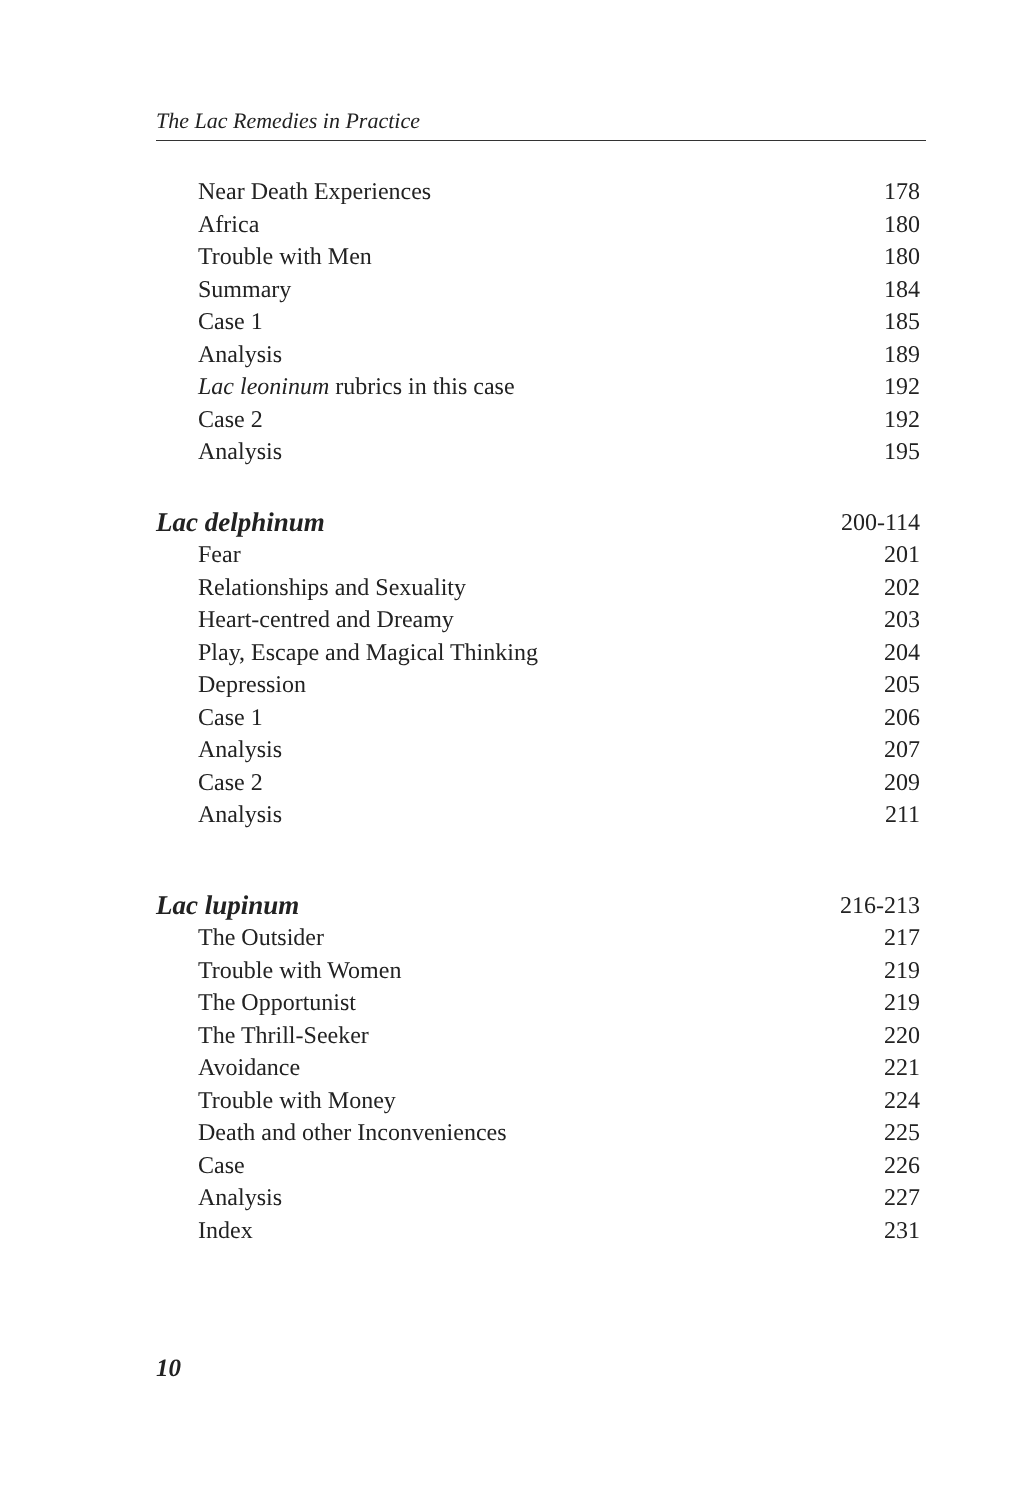The Lac Remedies in Practice
Near Death Experiences 178
Africa 180
Trouble with Men 180
Summary 184
Case 1 185
Analysis 189
Lac leoninum rubrics in this case 192
Case 2 192
Analysis 195
Lac delphinum 200-114
Fear 201
Relationships and Sexuality 202
Heart-centred and Dreamy 203
Play, Escape and Magical Thinking 204
Depression 205
Case 1 206
Analysis 207
Case 2 209
Analysis 211
Lac lupinum 216-213
The Outsider 217
Trouble with Women 219
The Opportunist 219
The Thrill-Seeker 220
Avoidance 221
Trouble with Money 224
Death and other Inconveniences 225
Case 226
Analysis 227
Index 231
10